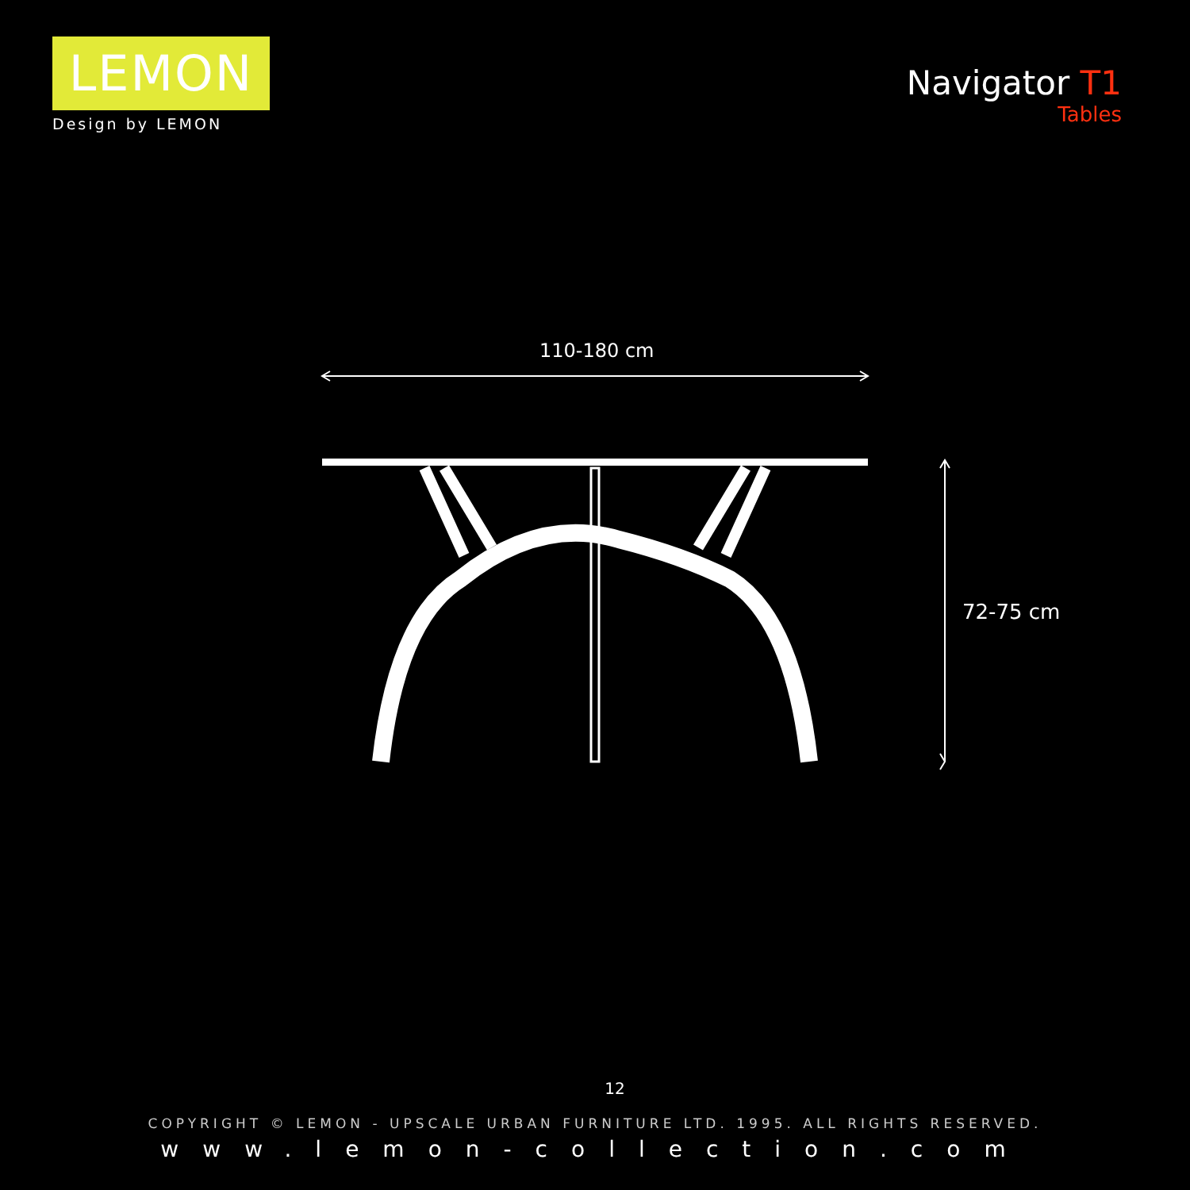LEMON
Design by LEMON
Navigator T1
Tables
110-180 cm
72-75 cm
12
COPYRIGHT © LEMON - UPSCALE URBAN FURNITURE LTD. 1995. ALL RIGHTS RESERVED.
www.lemon-collection.com